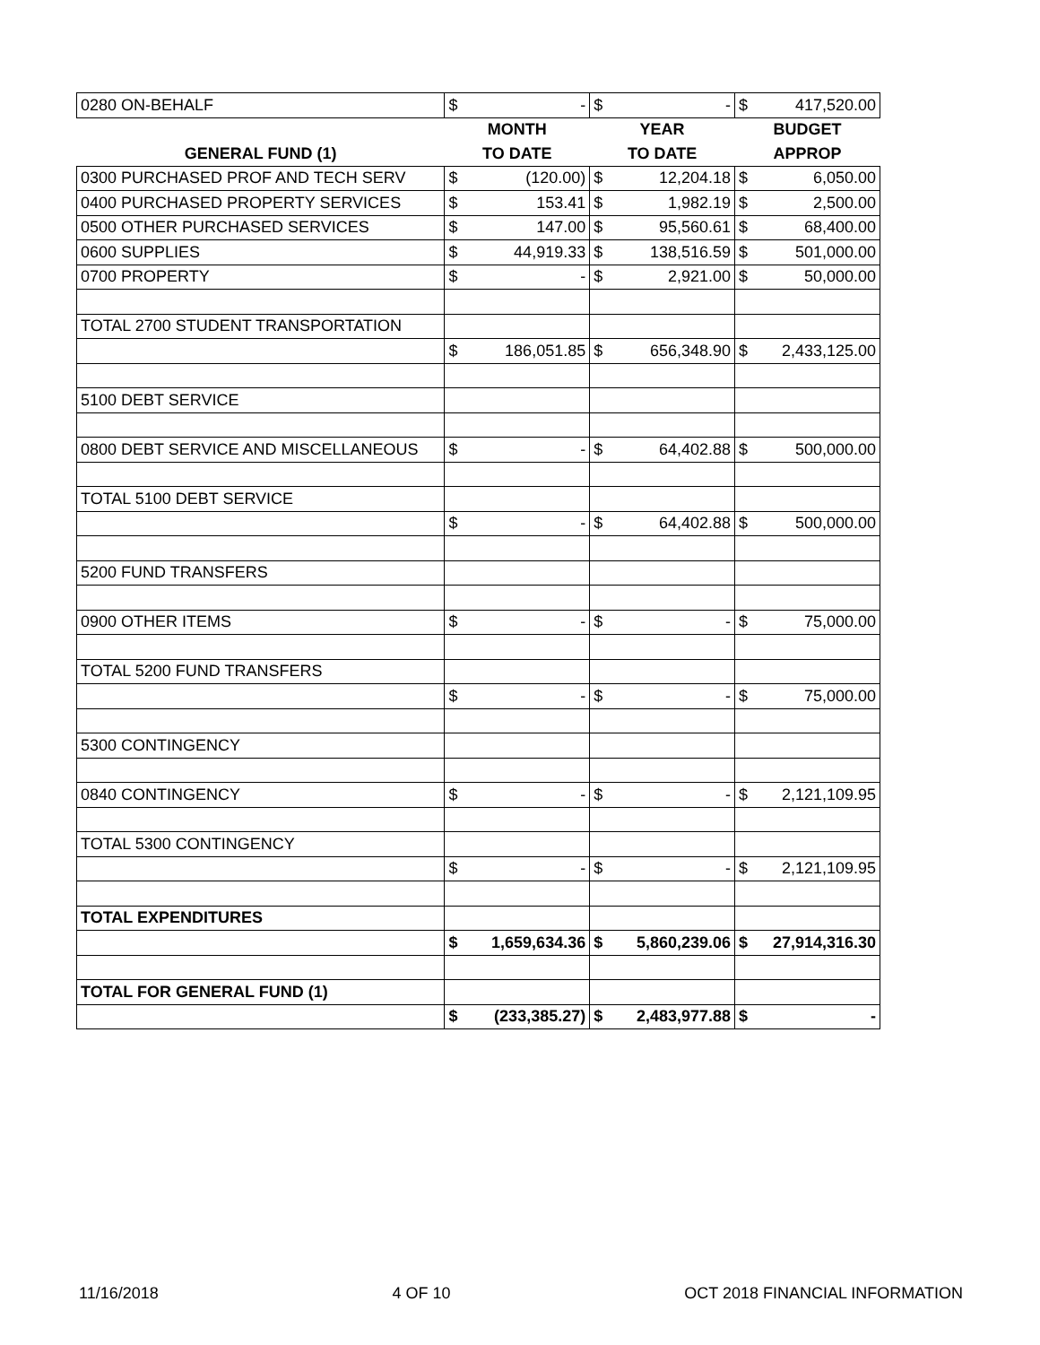| 0280 ON-BEHALF | $ | - | $ | - | $ | 417,520.00 |
| | MONTH | | YEAR | | BUDGET | |
| GENERAL FUND (1) | TO DATE | | TO DATE | | APPROP | |
| 0300 PURCHASED PROF AND TECH SERV | $ | (120.00) | $ | 12,204.18 | $ | 6,050.00 |
| 0400 PURCHASED PROPERTY SERVICES | $ | 153.41 | $ | 1,982.19 | $ | 2,500.00 |
| 0500 OTHER PURCHASED SERVICES | $ | 147.00 | $ | 95,560.61 | $ | 68,400.00 |
| 0600 SUPPLIES | $ | 44,919.33 | $ | 138,516.59 | $ | 501,000.00 |
| 0700 PROPERTY | $ | - | $ | 2,921.00 | $ | 50,000.00 |
| TOTAL 2700 STUDENT TRANSPORTATION | | | | | | |
| | $ | 186,051.85 | $ | 656,348.90 | $ | 2,433,125.00 |
| 5100 DEBT SERVICE | | | | | | |
| 0800 DEBT SERVICE AND MISCELLANEOUS | $ | - | $ | 64,402.88 | $ | 500,000.00 |
| TOTAL 5100 DEBT SERVICE | | | | | | |
| | $ | - | $ | 64,402.88 | $ | 500,000.00 |
| 5200 FUND TRANSFERS | | | | | | |
| 0900 OTHER ITEMS | $ | - | $ | - | $ | 75,000.00 |
| TOTAL 5200 FUND TRANSFERS | | | | | | |
| | $ | - | $ | - | $ | 75,000.00 |
| 5300 CONTINGENCY | | | | | | |
| 0840 CONTINGENCY | $ | - | $ | - | $ | 2,121,109.95 |
| TOTAL 5300 CONTINGENCY | | | | | | |
| | $ | - | $ | - | $ | 2,121,109.95 |
| TOTAL EXPENDITURES | | | | | | |
| | $ | 1,659,634.36 | $ | 5,860,239.06 | $ | 27,914,316.30 |
| TOTAL FOR GENERAL FUND (1) | | | | | | |
| | $ | (233,385.27) | $ | 2,483,977.88 | $ | - |
11/16/2018 4 OF 10 OCT 2018 FINANCIAL INFORMATION